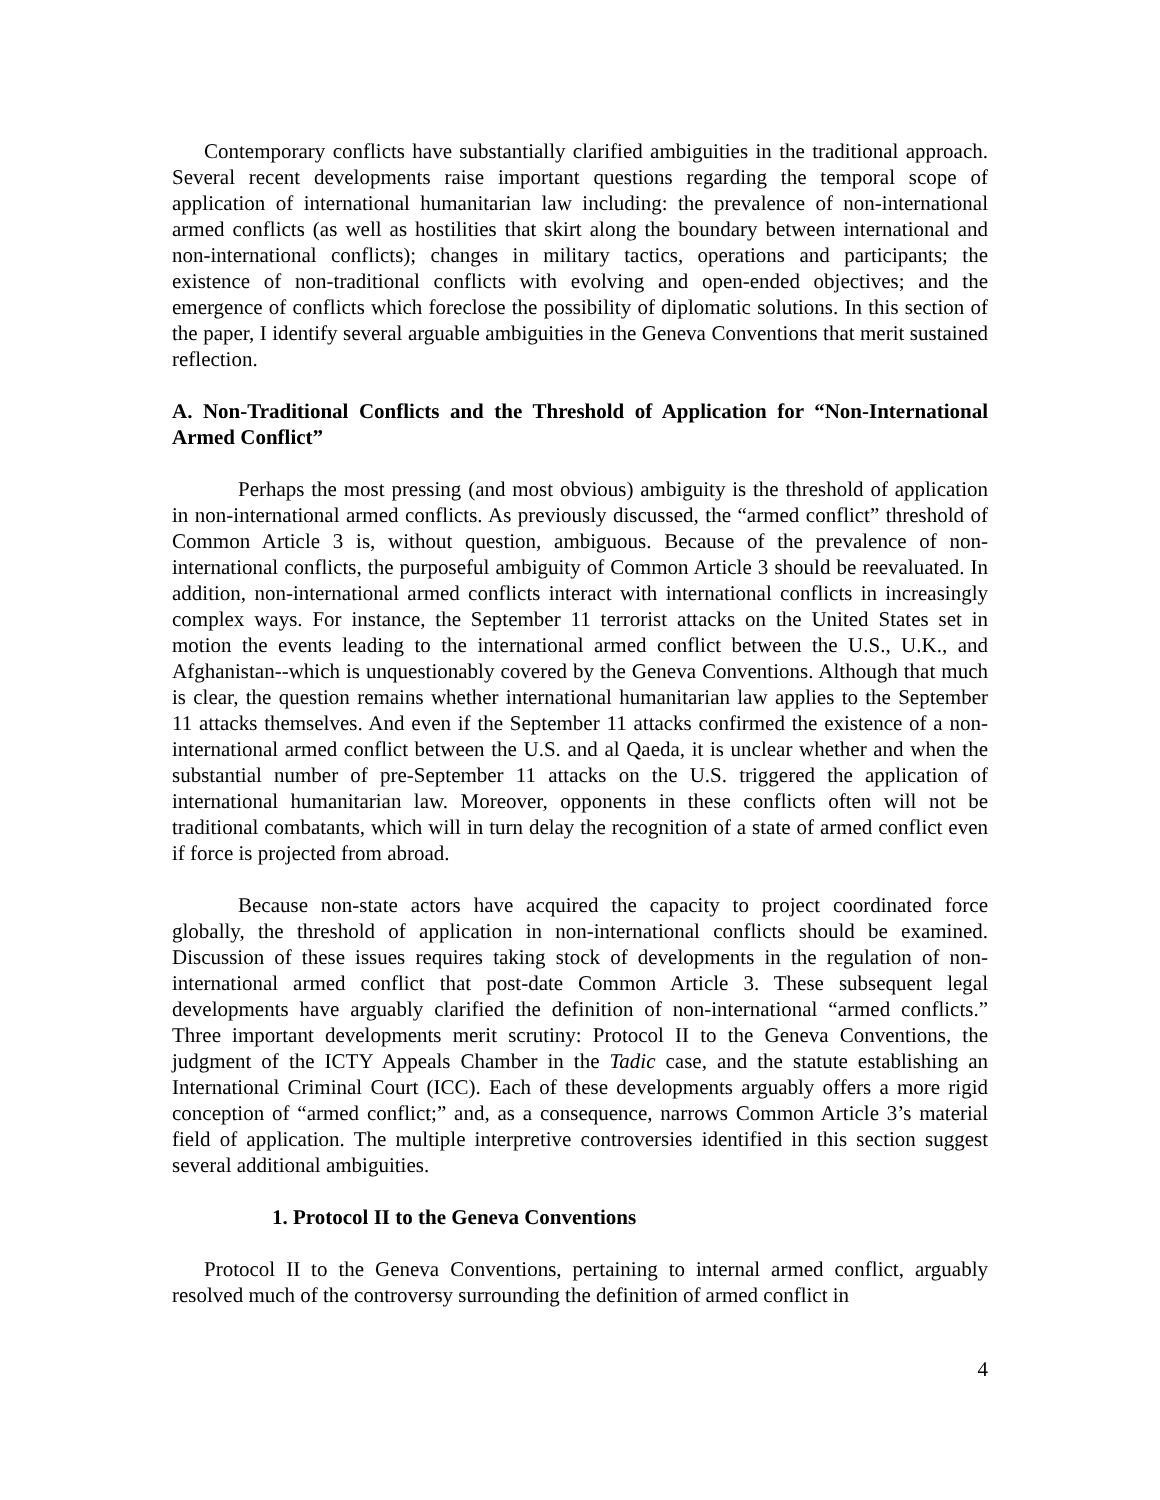Contemporary conflicts have substantially clarified ambiguities in the traditional approach. Several recent developments raise important questions regarding the temporal scope of application of international humanitarian law including: the prevalence of non-international armed conflicts (as well as hostilities that skirt along the boundary between international and non-international conflicts); changes in military tactics, operations and participants; the existence of non-traditional conflicts with evolving and open-ended objectives; and the emergence of conflicts which foreclose the possibility of diplomatic solutions. In this section of the paper, I identify several arguable ambiguities in the Geneva Conventions that merit sustained reflection.
A. Non-Traditional Conflicts and the Threshold of Application for “Non-International Armed Conflict”
Perhaps the most pressing (and most obvious) ambiguity is the threshold of application in non-international armed conflicts. As previously discussed, the “armed conflict” threshold of Common Article 3 is, without question, ambiguous. Because of the prevalence of non-international conflicts, the purposeful ambiguity of Common Article 3 should be reevaluated. In addition, non-international armed conflicts interact with international conflicts in increasingly complex ways. For instance, the September 11 terrorist attacks on the United States set in motion the events leading to the international armed conflict between the U.S., U.K., and Afghanistan--which is unquestionably covered by the Geneva Conventions. Although that much is clear, the question remains whether international humanitarian law applies to the September 11 attacks themselves. And even if the September 11 attacks confirmed the existence of a non-international armed conflict between the U.S. and al Qaeda, it is unclear whether and when the substantial number of pre-September 11 attacks on the U.S. triggered the application of international humanitarian law. Moreover, opponents in these conflicts often will not be traditional combatants, which will in turn delay the recognition of a state of armed conflict even if force is projected from abroad.
Because non-state actors have acquired the capacity to project coordinated force globally, the threshold of application in non-international conflicts should be examined. Discussion of these issues requires taking stock of developments in the regulation of non-international armed conflict that post-date Common Article 3. These subsequent legal developments have arguably clarified the definition of non-international “armed conflicts.” Three important developments merit scrutiny: Protocol II to the Geneva Conventions, the judgment of the ICTY Appeals Chamber in the Tadic case, and the statute establishing an International Criminal Court (ICC). Each of these developments arguably offers a more rigid conception of “armed conflict;” and, as a consequence, narrows Common Article 3’s material field of application. The multiple interpretive controversies identified in this section suggest several additional ambiguities.
1. Protocol II to the Geneva Conventions
Protocol II to the Geneva Conventions, pertaining to internal armed conflict, arguably resolved much of the controversy surrounding the definition of armed conflict in
4